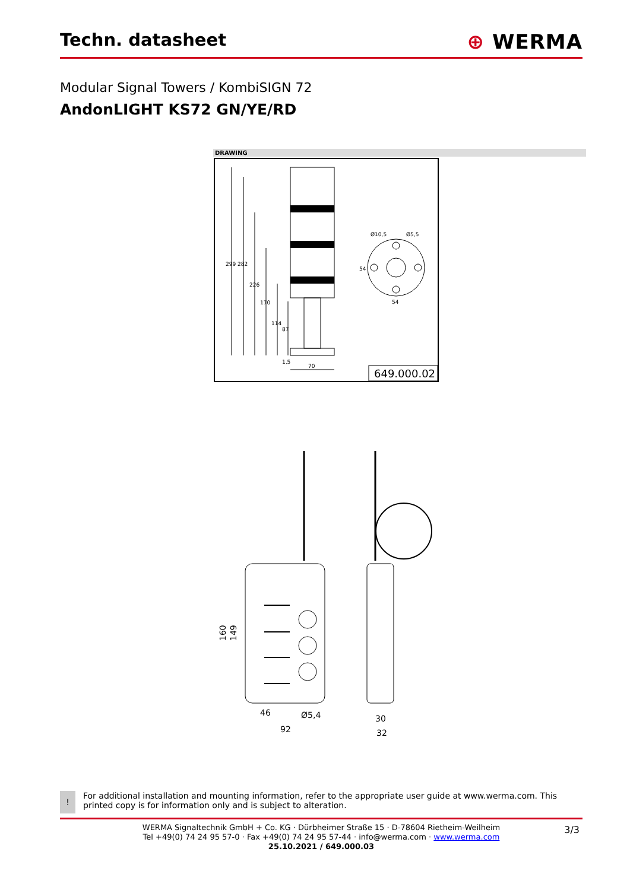Techn. datasheet
⊕ WERMA
Modular Signal Towers / KombiSIGN 72
AndonLIGHT KS72 GN/YE/RD
DRAWING
299
282
226
170
114
87
1,5
70
Ø10,5
Ø5,5
54
54
649.000.02
160
149
46
Ø5,4
92
30
32
!
For additional installation and mounting information, refer to the appropriate user guide at www.werma.com. This printed copy is for information only and is subject to alteration.
3/3
WERMA Signaltechnik GmbH + Co. KG · Dürbheimer Straße 15 · D-78604 Rietheim-Weilheim
Tel +49(0) 74 24 95 57-0 · Fax +49(0) 74 24 95 57-44 · info@werma.com · www.werma.com
25.10.2021 / 649.000.03